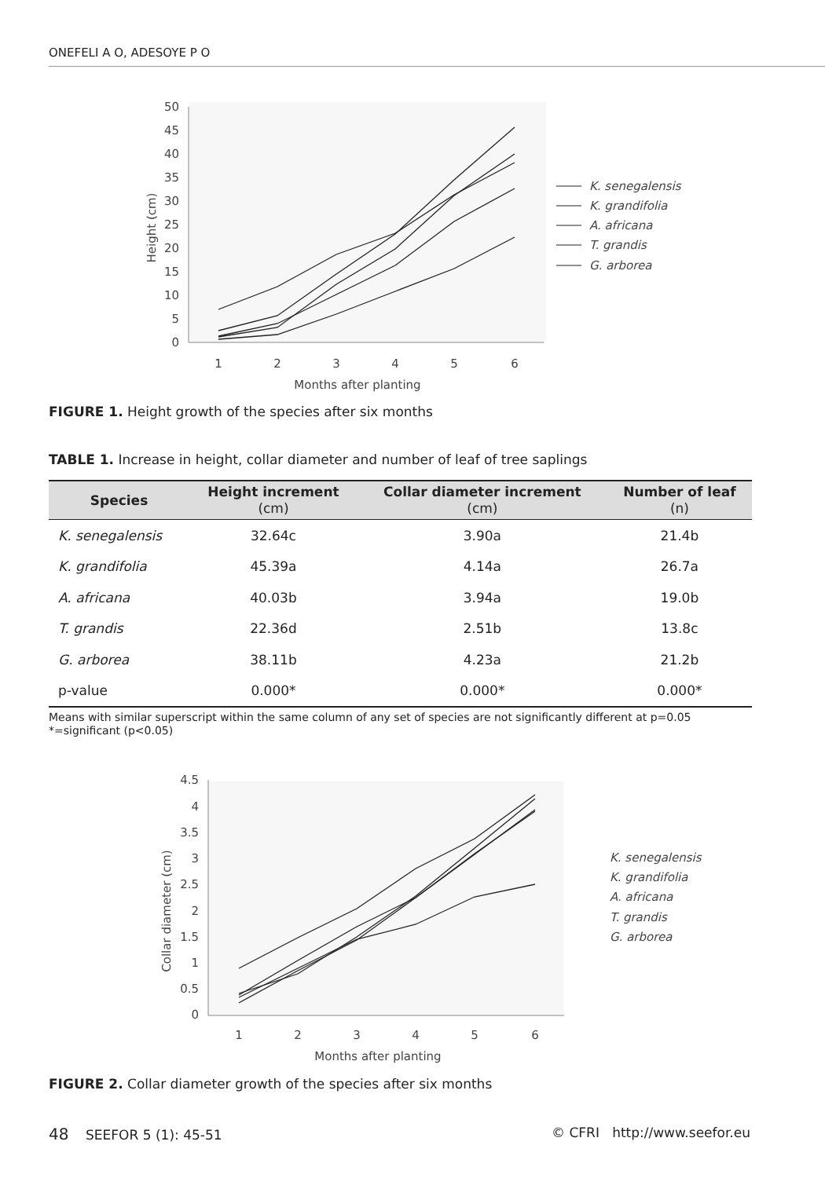ONEFELI A O, ADESOYE P O
50
45
40
35
30
25
20
15
10
5
0
1
2
3
4
5
6
Months after planting
Height (cm)
K. senegalensis
K. grandifolia
A. africana
T. grandis
G. arborea
FIGURE 1. Height growth of the species after six months
TABLE 1. Increase in height, collar diameter and number of leaf of tree saplings
| Species | Height increment (cm) | Collar diameter increment (cm) | Number of leaf (n) |
| --- | --- | --- | --- |
| K. senegalensis | 32.64c | 3.90a | 21.4b |
| K. grandifolia | 45.39a | 4.14a | 26.7a |
| A. africana | 40.03b | 3.94a | 19.0b |
| T. grandis | 22.36d | 2.51b | 13.8c |
| G. arborea | 38.11b | 4.23a | 21.2b |
| p-value | 0.000* | 0.000* | 0.000* |
Means with similar superscript within the same column of any set of species are not significantly different at p=0.05
*=significant (p<0.05)
4.5
4
3.5
3
2.5
2
1.5
1
0.5
0
1
2
3
4
5
6
Months after planting
Collar diameter (cm)
K. senegalensis
K. grandifolia
A. africana
T. grandis
G. arborea
FIGURE 2. Collar diameter growth of the species after six months
48 SEEFOR 5 (1): 45-51 © CFRI http://www.seefor.eu